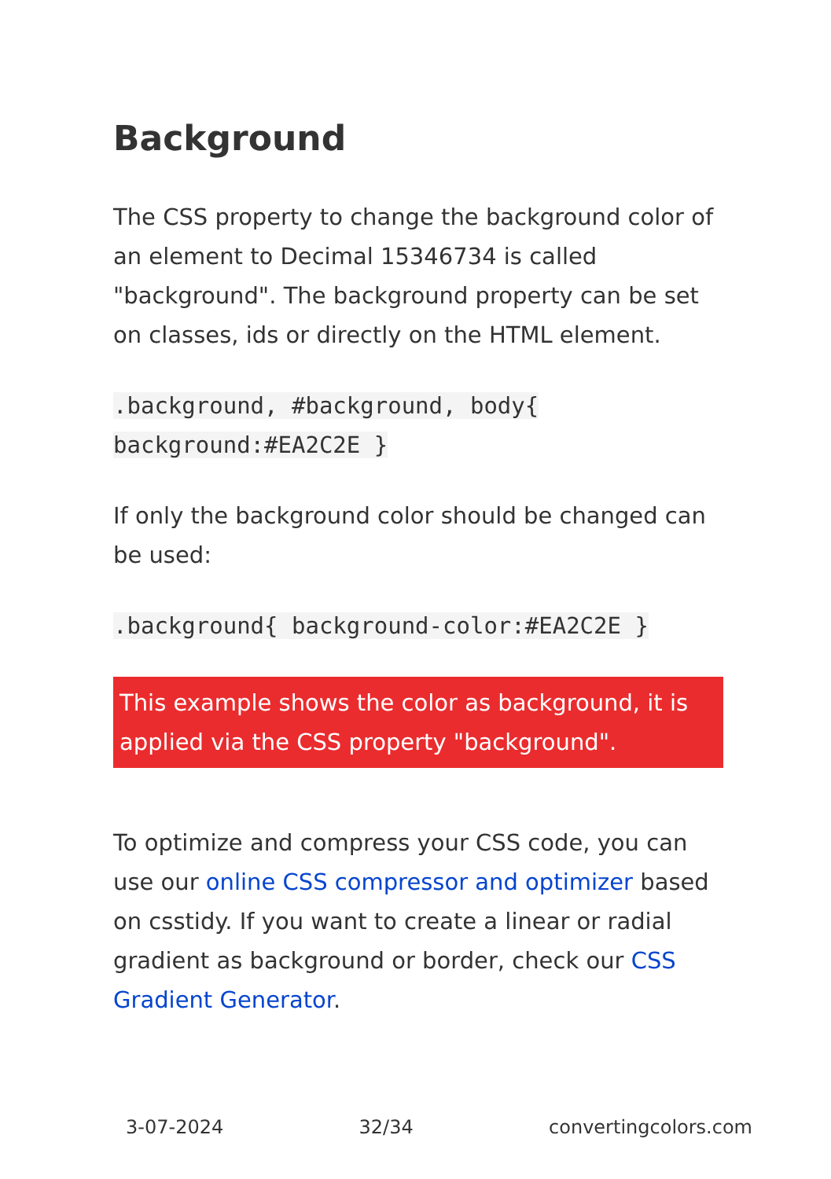Background
The CSS property to change the background color of an element to Decimal 15346734 is called "background". The background property can be set on classes, ids or directly on the HTML element.
.background, #background, body{
background:#EA2C2E }
If only the background color should be changed can be used:
.background{ background-color:#EA2C2E }
This example shows the color as background, it is applied via the CSS property "background".
To optimize and compress your CSS code, you can use our online CSS compressor and optimizer based on csstidy. If you want to create a linear or radial gradient as background or border, check our CSS Gradient Generator.
3-07-2024 32/34 convertingcolors.com